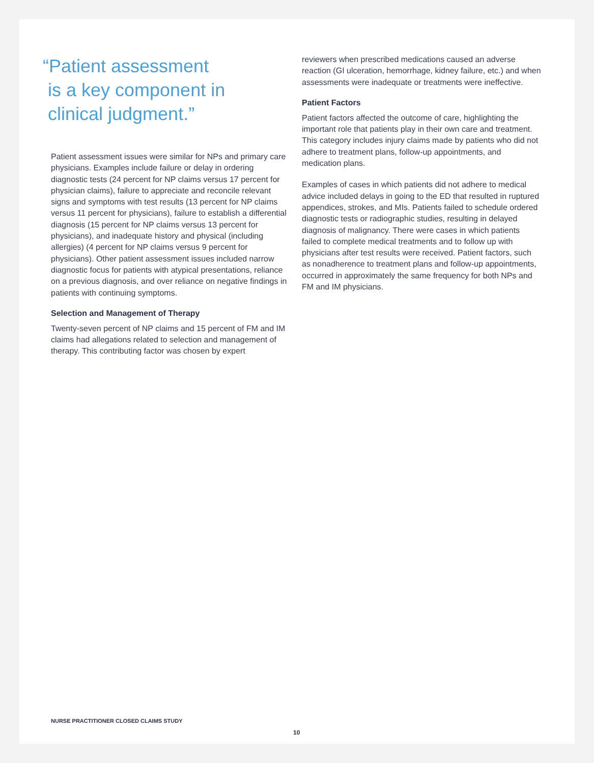“Patient assessment
is a key component in
clinical judgment.”
Patient assessment issues were similar for NPs and primary care physicians. Examples include failure or delay in ordering diagnostic tests (24 percent for NP claims versus 17 percent for physician claims), failure to appreciate and reconcile relevant signs and symptoms with test results (13 percent for NP claims versus 11 percent for physicians), failure to establish a differential diagnosis (15 percent for NP claims versus 13 percent for physicians), and inadequate history and physical (including allergies) (4 percent for NP claims versus 9 percent for physicians). Other patient assessment issues included narrow diagnostic focus for patients with atypical presentations, reliance on a previous diagnosis, and over reliance on negative findings in patients with continuing symptoms.
Selection and Management of Therapy
Twenty-seven percent of NP claims and 15 percent of FM and IM claims had allegations related to selection and management of therapy. This contributing factor was chosen by expert
reviewers when prescribed medications caused an adverse reaction (GI ulceration, hemorrhage, kidney failure, etc.) and when assessments were inadequate or treatments were ineffective.
Patient Factors
Patient factors affected the outcome of care, highlighting the important role that patients play in their own care and treatment. This category includes injury claims made by patients who did not adhere to treatment plans, follow-up appointments, and medication plans.
Examples of cases in which patients did not adhere to medical advice included delays in going to the ED that resulted in ruptured appendices, strokes, and MIs. Patients failed to schedule ordered diagnostic tests or radiographic studies, resulting in delayed diagnosis of malignancy. There were cases in which patients failed to complete medical treatments and to follow up with physicians after test results were received. Patient factors, such as nonadherence to treatment plans and follow-up appointments, occurred in approximately the same frequency for both NPs and FM and IM physicians.
NURSE PRACTITIONER CLOSED CLAIMS STUDY
10